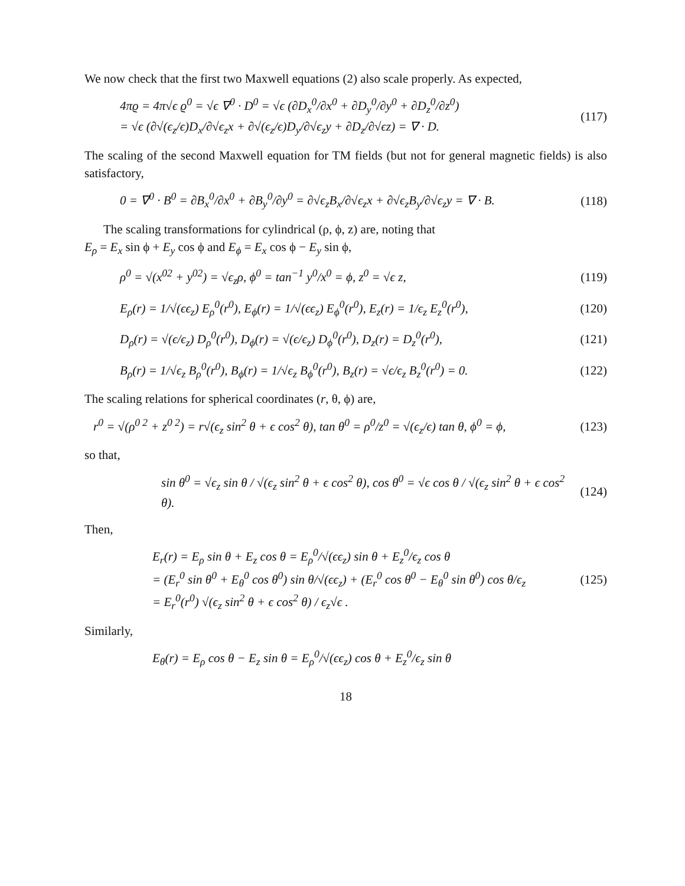We now check that the first two Maxwell equations (2) also scale properly. As expected,
4πϱ = 4π√ϵ ϱ<sup>0</sup> = √ϵ ∇<sup>0</sup> · D<sup>0</sup> = √ϵ (∂D<sub>x</sub><sup>0</sup>/∂x<sup>0</sup> + ∂D<sub>y</sub><sup>0</sup>/∂y<sup>0</sup> + ∂D<sub>z</sub><sup>0</sup>/∂z<sup>0</sup>)
= √ϵ (∂√(ϵ<sub>z</sub>/ϵ)D<sub>x</sub>/∂√ϵ<sub>z</sub>x + ∂√(ϵ<sub>z</sub>/ϵ)D<sub>y</sub>/∂√ϵ<sub>z</sub>y + ∂D<sub>z</sub>/∂√ϵz) = ∇ · D. (117)
The scaling of the second Maxwell equation for TM fields (but not for general magnetic fields) is also satisfactory,
0 = ∇<sup>0</sup> · B<sup>0</sup> = ∂B<sub>x</sub><sup>0</sup>/∂x<sup>0</sup> + ∂B<sub>y</sub><sup>0</sup>/∂y<sup>0</sup> = ∂√ϵ<sub>z</sub>B<sub>x</sub>/∂√ϵ<sub>z</sub>x + ∂√ϵ<sub>z</sub>B<sub>y</sub>/∂√ϵ<sub>z</sub>y = ∇ · B. (118)
The scaling transformations for cylindrical (ρ, ϕ, z) are, noting that
E<sub>ρ</sub> = E<sub>x</sub> sin ϕ + E<sub>y</sub> cos ϕ and E<sub>ϕ</sub> = E<sub>x</sub> cos ϕ − E<sub>y</sub> sin ϕ,
ρ<sup>0</sup> = √(x<sup>02</sup> + y<sup>02</sup>) = √ϵ<sub>z</sub>ρ, ϕ<sup>0</sup> = tan<sup>−1</sup> y<sup>0</sup>/x<sup>0</sup> = ϕ, z<sup>0</sup> = √ϵ z, (119)
E<sub>ρ</sub>(r) = 1/√(ϵϵ<sub>z</sub>) E<sub>ρ</sub><sup>0</sup>(r<sup>0</sup>), E<sub>ϕ</sub>(r) = 1/√(ϵϵ<sub>z</sub>) E<sub>ϕ</sub><sup>0</sup>(r<sup>0</sup>), E<sub>z</sub>(r) = 1/ϵ<sub>z</sub> E<sub>z</sub><sup>0</sup>(r<sup>0</sup>), (120)
D<sub>ρ</sub>(r) = √(ϵ/ϵ<sub>z</sub>) D<sub>ρ</sub><sup>0</sup>(r<sup>0</sup>), D<sub>ϕ</sub>(r) = √(ϵ/ϵ<sub>z</sub>) D<sub>ϕ</sub><sup>0</sup>(r<sup>0</sup>), D<sub>z</sub>(r) = D<sub>z</sub><sup>0</sup>(r<sup>0</sup>), (121)
B<sub>ρ</sub>(r) = 1/√ϵ<sub>z</sub> B<sub>ρ</sub><sup>0</sup>(r<sup>0</sup>), B<sub>ϕ</sub>(r) = 1/√ϵ<sub>z</sub> B<sub>ϕ</sub><sup>0</sup>(r<sup>0</sup>), B<sub>z</sub>(r) = √ϵ/ϵ<sub>z</sub> B<sub>z</sub><sup>0</sup>(r<sup>0</sup>) = 0. (122)
The scaling relations for spherical coordinates (r, θ, ϕ) are,
r<sup>0</sup> = √(ρ<sup>0 2</sup> + z<sup>0 2</sup>) = r√(ϵ<sub>z</sub> sin<sup>2</sup> θ + ϵ cos<sup>2</sup> θ), tan θ<sup>0</sup> = ρ<sup>0</sup>/z<sup>0</sup> = √(ϵ<sub>z</sub>/ϵ) tan θ, ϕ<sup>0</sup> = ϕ, (123)
so that,
sin θ<sup>0</sup> = √ϵ<sub>z</sub> sin θ / √(ϵ<sub>z</sub> sin<sup>2</sup> θ + ϵ cos<sup>2</sup> θ), cos θ<sup>0</sup> = √ϵ cos θ / √(ϵ<sub>z</sub> sin<sup>2</sup> θ + ϵ cos<sup>2</sup> θ). (124)
Then,
E<sub>r</sub>(r) = E<sub>ρ</sub> sin θ + E<sub>z</sub> cos θ = E<sub>ρ</sub><sup>0</sup>/√(ϵϵ<sub>z</sub>) sin θ + E<sub>z</sub><sup>0</sup>/ϵ<sub>z</sub> cos θ
= (E<sub>r</sub><sup>0</sup> sin θ<sup>0</sup> + E<sub>θ</sub><sup>0</sup> cos θ<sup>0</sup>) sin θ/√(ϵϵ<sub>z</sub>) + (E<sub>r</sub><sup>0</sup> cos θ<sup>0</sup> − E<sub>θ</sub><sup>0</sup> sin θ<sup>0</sup>) cos θ/ϵ<sub>z</sub>
= E<sub>r</sub><sup>0</sup>(r<sup>0</sup>) √(ϵ<sub>z</sub> sin<sup>2</sup> θ + ϵ cos<sup>2</sup> θ) / ϵ<sub>z</sub>√ϵ . (125)
Similarly,
E<sub>θ</sub>(r) = E<sub>ρ</sub> cos θ − E<sub>z</sub> sin θ = E<sub>ρ</sub><sup>0</sup>/√(ϵϵ<sub>z</sub>) cos θ + E<sub>z</sub><sup>0</sup>/ϵ<sub>z</sub> sin θ
18